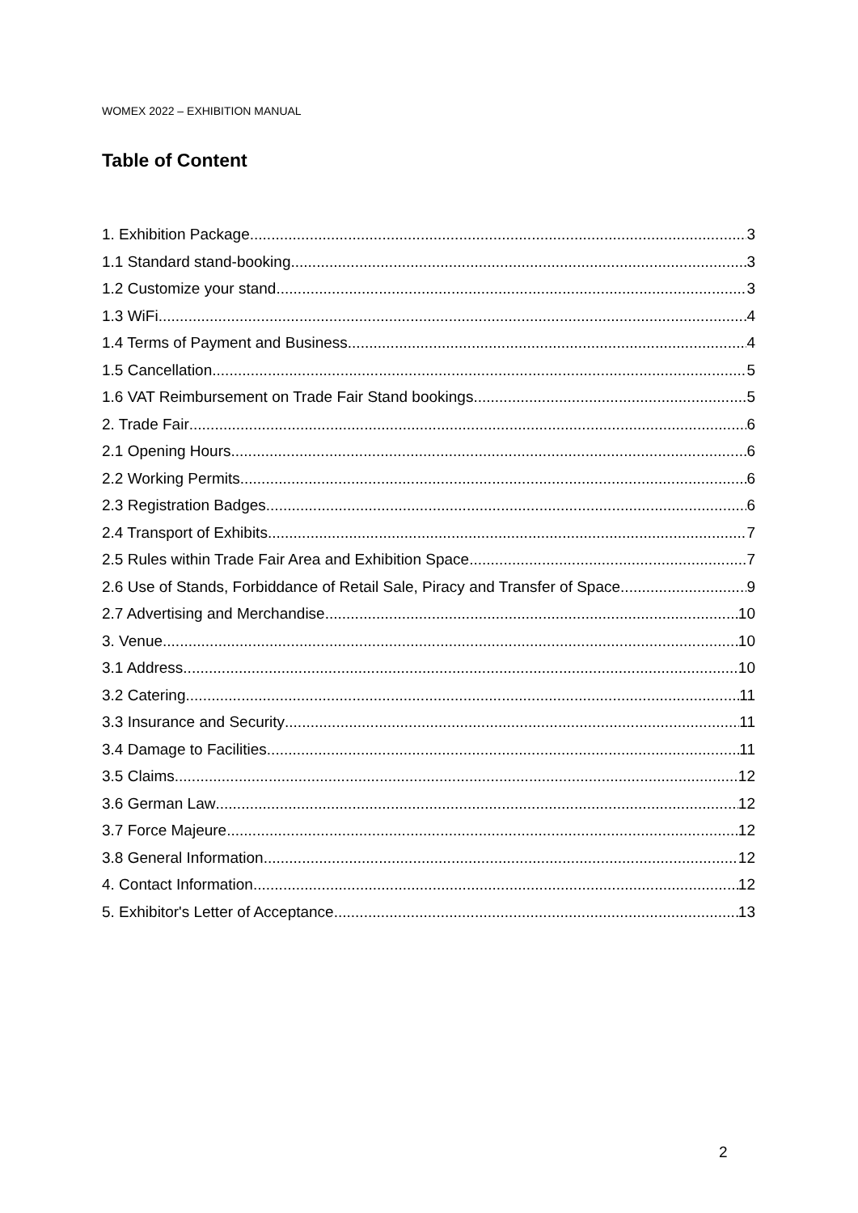WOMEX 2022 – EXHIBITION MANUAL
Table of Content
1. Exhibition Package 3
1.1 Standard stand-booking 3
1.2 Customize your stand 3
1.3 WiFi 4
1.4 Terms of Payment and Business 4
1.5 Cancellation 5
1.6 VAT Reimbursement on Trade Fair Stand bookings 5
2. Trade Fair 6
2.1 Opening Hours 6
2.2 Working Permits 6
2.3 Registration Badges 6
2.4 Transport of Exhibits 7
2.5 Rules within Trade Fair Area and Exhibition Space 7
2.6 Use of Stands, Forbiddance of Retail Sale, Piracy and Transfer of Space 9
2.7 Advertising and Merchandise 10
3. Venue 10
3.1 Address 10
3.2 Catering 11
3.3 Insurance and Security 11
3.4 Damage to Facilities 11
3.5 Claims 12
3.6 German Law 12
3.7 Force Majeure 12
3.8 General Information 12
4. Contact Information 12
5. Exhibitor's Letter of Acceptance 13
2